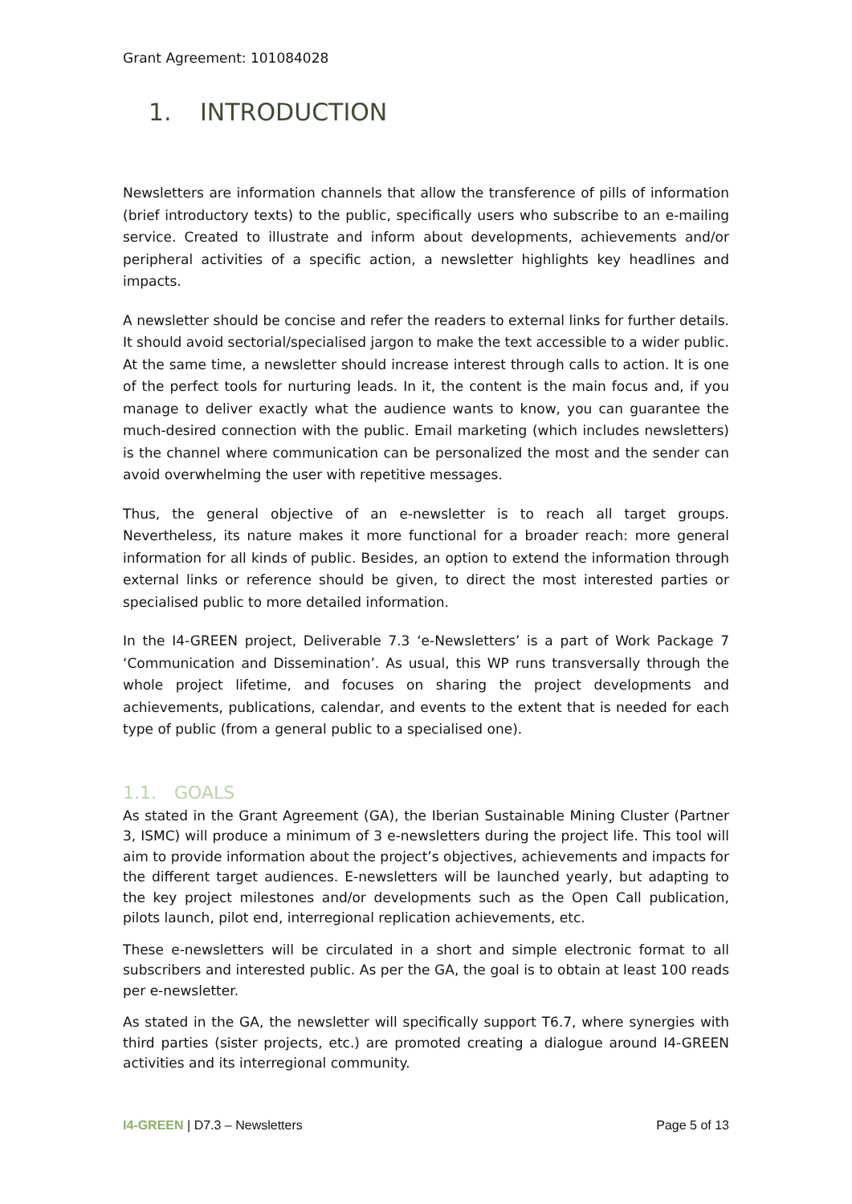Grant Agreement: 101084028
1. INTRODUCTION
Newsletters are information channels that allow the transference of pills of information (brief introductory texts) to the public, specifically users who subscribe to an e-mailing service. Created to illustrate and inform about developments, achievements and/or peripheral activities of a specific action, a newsletter highlights key headlines and impacts.
A newsletter should be concise and refer the readers to external links for further details. It should avoid sectorial/specialised jargon to make the text accessible to a wider public. At the same time, a newsletter should increase interest through calls to action. It is one of the perfect tools for nurturing leads. In it, the content is the main focus and, if you manage to deliver exactly what the audience wants to know, you can guarantee the much-desired connection with the public. Email marketing (which includes newsletters) is the channel where communication can be personalized the most and the sender can avoid overwhelming the user with repetitive messages.
Thus, the general objective of an e-newsletter is to reach all target groups. Nevertheless, its nature makes it more functional for a broader reach: more general information for all kinds of public. Besides, an option to extend the information through external links or reference should be given, to direct the most interested parties or specialised public to more detailed information.
In the I4-GREEN project, Deliverable 7.3 ‘e-Newsletters’ is a part of Work Package 7 ‘Communication and Dissemination’. As usual, this WP runs transversally through the whole project lifetime, and focuses on sharing the project developments and achievements, publications, calendar, and events to the extent that is needed for each type of public (from a general public to a specialised one).
1.1. GOALS
As stated in the Grant Agreement (GA), the Iberian Sustainable Mining Cluster (Partner 3, ISMC) will produce a minimum of 3 e-newsletters during the project life. This tool will aim to provide information about the project’s objectives, achievements and impacts for the different target audiences. E-newsletters will be launched yearly, but adapting to the key project milestones and/or developments such as the Open Call publication, pilots launch, pilot end, interregional replication achievements, etc.
These e-newsletters will be circulated in a short and simple electronic format to all subscribers and interested public. As per the GA, the goal is to obtain at least 100 reads per e-newsletter.
As stated in the GA, the newsletter will specifically support T6.7, where synergies with third parties (sister projects, etc.) are promoted creating a dialogue around I4-GREEN activities and its interregional community.
I4-GREEN | D7.3 – Newsletters Page 5 of 13